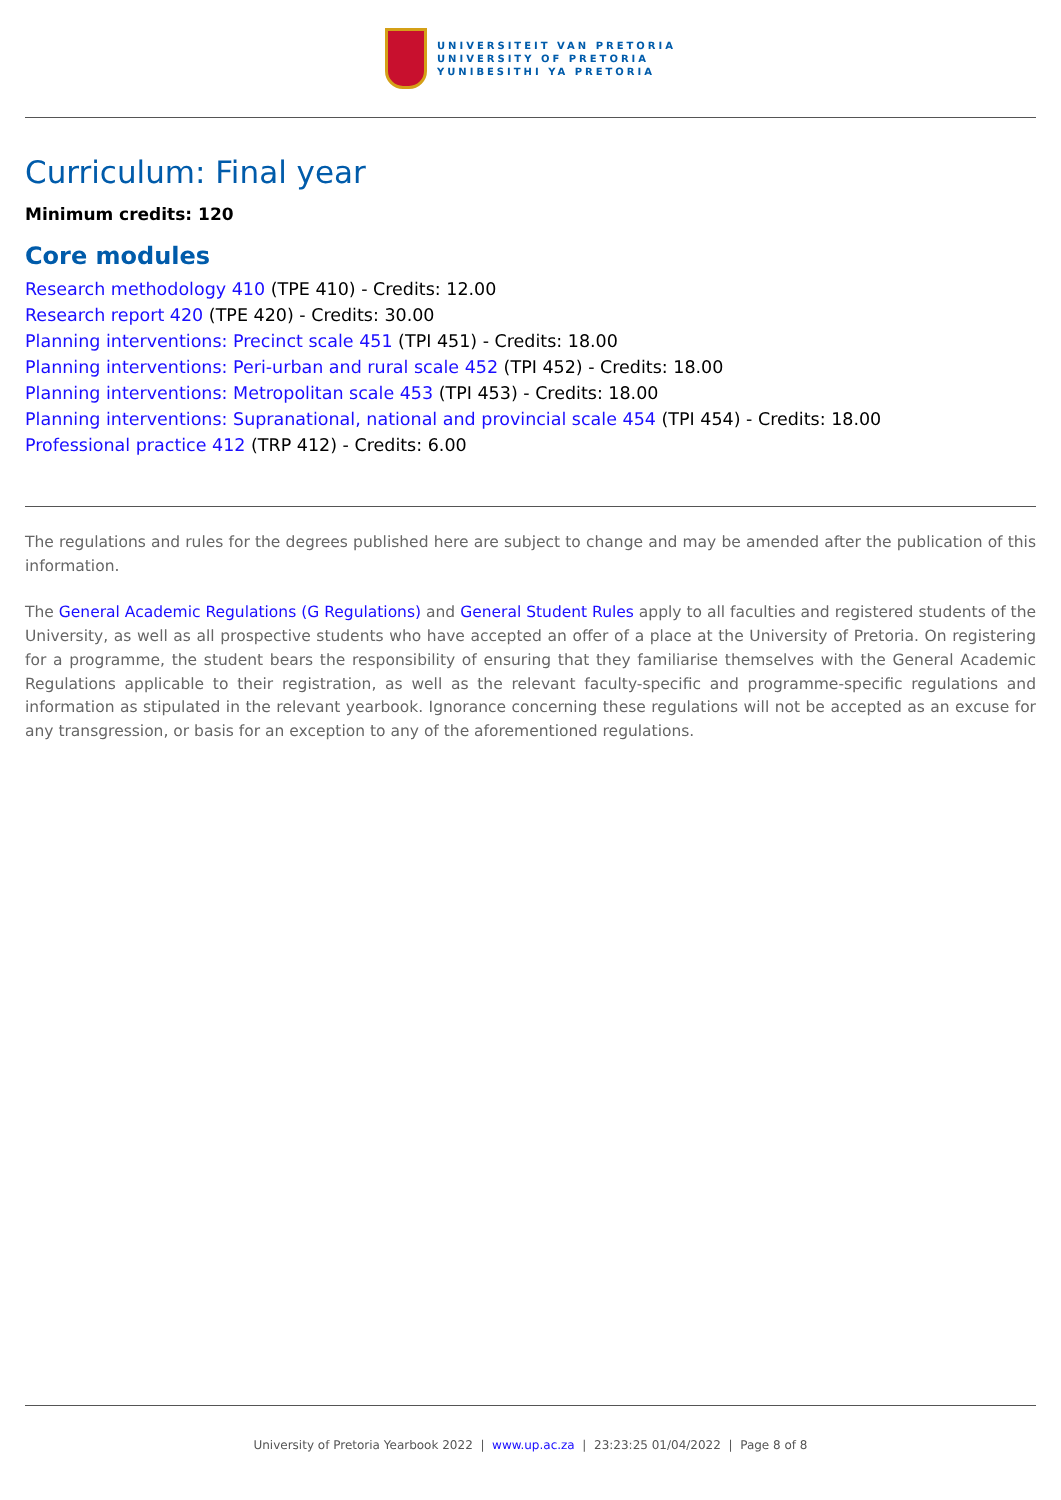UNIVERSITEIT VAN PRETORIA
UNIVERSITY OF PRETORIA
YUNIBESITHI YA PRETORIA
Curriculum: Final year
Minimum credits: 120
Core modules
Research methodology 410 (TPE 410) - Credits: 12.00
Research report 420 (TPE 420) - Credits: 30.00
Planning interventions: Precinct scale 451 (TPI 451) - Credits: 18.00
Planning interventions: Peri-urban and rural scale 452 (TPI 452) - Credits: 18.00
Planning interventions: Metropolitan scale 453 (TPI 453) - Credits: 18.00
Planning interventions: Supranational, national and provincial scale 454 (TPI 454) - Credits: 18.00
Professional practice 412 (TRP 412) - Credits: 6.00
The regulations and rules for the degrees published here are subject to change and may be amended after the publication of this information.
The General Academic Regulations (G Regulations) and General Student Rules apply to all faculties and registered students of the University, as well as all prospective students who have accepted an offer of a place at the University of Pretoria. On registering for a programme, the student bears the responsibility of ensuring that they familiarise themselves with the General Academic Regulations applicable to their registration, as well as the relevant faculty-specific and programme-specific regulations and information as stipulated in the relevant yearbook. Ignorance concerning these regulations will not be accepted as an excuse for any transgression, or basis for an exception to any of the aforementioned regulations.
University of Pretoria Yearbook 2022 | www.up.ac.za | 23:23:25 01/04/2022 | Page 8 of 8